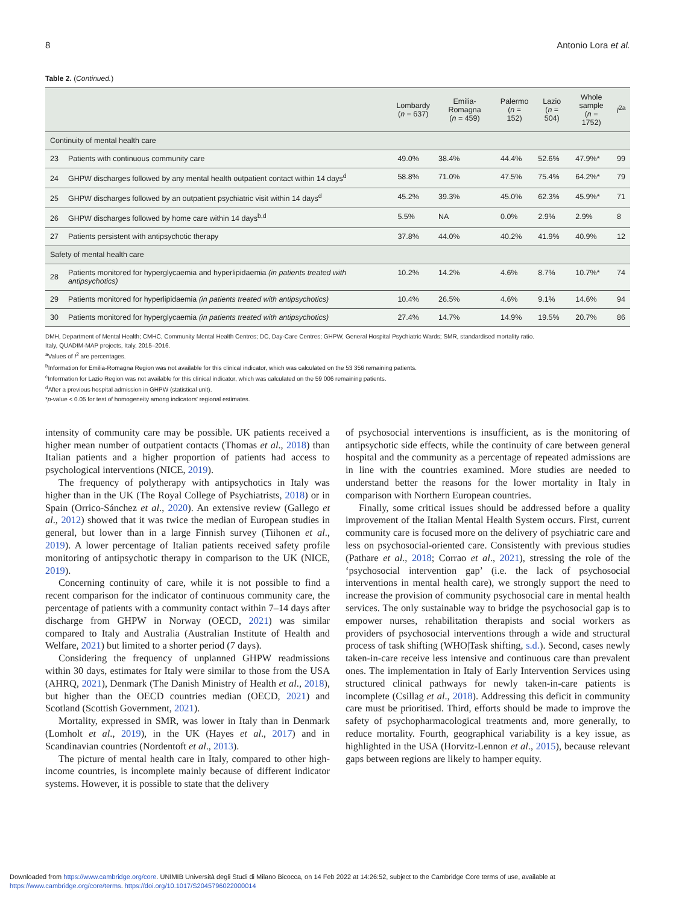8 Antonio Lora et al.
Table 2. (Continued.)
| | | Lombardy ( n = 637) | Emilia-Romagna ( n = 459) | Palermo ( n = 152) | Lazio ( n = 504) | Whole sample ( n = 1752) | I<sup>2a</sup> |
| --- | --- | --- | --- | --- | --- | --- | --- |
| Continuity of mental health care | | | | | | | |
| 23 | Patients with continuous community care | 49.0% | 38.4% | 44.4% | 52.6% | 47.9%* | 99 |
| 24 | GHPW discharges followed by any mental health outpatient contact within 14 days<sup>d</sup> | 58.8% | 71.0% | 47.5% | 75.4% | 64.2%* | 79 |
| 25 | GHPW discharges followed by an outpatient psychiatric visit within 14 days<sup>d</sup> | 45.2% | 39.3% | 45.0% | 62.3% | 45.9%* | 71 |
| 26 | GHPW discharges followed by home care within 14 days<sup>b,d</sup> | 5.5% | NA | 0.0% | 2.9% | 2.9% | 8 |
| 27 | Patients persistent with antipsychotic therapy | 37.8% | 44.0% | 40.2% | 41.9% | 40.9% | 12 |
| Safety of mental health care | | | | | | | |
| 28 | Patients monitored for hyperglycaemia and hyperlipidaemia (in patients treated with antipsychotics) | 10.2% | 14.2% | 4.6% | 8.7% | 10.7%* | 74 |
| 29 | Patients monitored for hyperlipidaemia (in patients treated with antipsychotics) | 10.4% | 26.5% | 4.6% | 9.1% | 14.6% | 94 |
| 30 | Patients monitored for hyperglycaemia (in patients treated with antipsychotics) | 27.4% | 14.7% | 14.9% | 19.5% | 20.7% | 86 |
DMH, Department of Mental Health; CMHC, Community Mental Health Centres; DC, Day-Care Centres; GHPW, General Hospital Psychiatric Wards; SMR, standardised mortality ratio.
Italy, QUADIM-MAP projects, Italy, 2015–2016.
<sup>a</sup> Values of I<sup>2</sup> are percentages.
<sup>b</sup> Information for Emilia-Romagna Region was not available for this clinical indicator, which was calculated on the 53 356 remaining patients.
<sup>c</sup> Information for Lazio Region was not available for this clinical indicator, which was calculated on the 59 006 remaining patients.
<sup>d</sup> After a previous hospital admission in GHPW (statistical unit).
*p-value < 0.05 for test of homogeneity among indicators' regional estimates.
intensity of community care may be possible. UK patients received a higher mean number of outpatient contacts (Thomas et al., 2018) than Italian patients and a higher proportion of patients had access to psychological interventions (NICE, 2019).
The frequency of polytherapy with antipsychotics in Italy was higher than in the UK (The Royal College of Psychiatrists, 2018) or in Spain (Orrico-Sánchez et al., 2020). An extensive review (Gallego et al., 2012) showed that it was twice the median of European studies in general, but lower than in a large Finnish survey (Tiihonen et al., 2019). A lower percentage of Italian patients received safety profile monitoring of antipsychotic therapy in comparison to the UK (NICE, 2019).
Concerning continuity of care, while it is not possible to find a recent comparison for the indicator of continuous community care, the percentage of patients with a community contact within 7–14 days after discharge from GHPW in Norway (OECD, 2021) was similar compared to Italy and Australia (Australian Institute of Health and Welfare, 2021) but limited to a shorter period (7 days).
Considering the frequency of unplanned GHPW readmissions within 30 days, estimates for Italy were similar to those from the USA (AHRQ, 2021), Denmark (The Danish Ministry of Health et al., 2018), but higher than the OECD countries median (OECD, 2021) and Scotland (Scottish Government, 2021).
Mortality, expressed in SMR, was lower in Italy than in Denmark (Lomholt et al., 2019), in the UK (Hayes et al., 2017) and in Scandinavian countries (Nordentoft et al., 2013).
The picture of mental health care in Italy, compared to other high-income countries, is incomplete mainly because of different indicator systems. However, it is possible to state that the delivery
of psychosocial interventions is insufficient, as is the monitoring of antipsychotic side effects, while the continuity of care between general hospital and the community as a percentage of repeated admissions are in line with the countries examined. More studies are needed to understand better the reasons for the lower mortality in Italy in comparison with Northern European countries.
Finally, some critical issues should be addressed before a quality improvement of the Italian Mental Health System occurs. First, current community care is focused more on the delivery of psychiatric care and less on psychosocial-oriented care. Consistently with previous studies (Pathare et al., 2018; Corrao et al., 2021), stressing the role of the ‘psychosocial intervention gap’ (i.e. the lack of psychosocial interventions in mental health care), we strongly support the need to increase the provision of community psychosocial care in mental health services. The only sustainable way to bridge the psychosocial gap is to empower nurses, rehabilitation therapists and social workers as providers of psychosocial interventions through a wide and structural process of task shifting (WHO|Task shifting, s.d.). Second, cases newly taken-in-care receive less intensive and continuous care than prevalent ones. The implementation in Italy of Early Intervention Services using structured clinical pathways for newly taken-in-care patients is incomplete (Csillag et al., 2018). Addressing this deficit in community care must be prioritised. Third, efforts should be made to improve the safety of psychopharmacological treatments and, more generally, to reduce mortality. Fourth, geographical variability is a key issue, as highlighted in the USA (Horvitz-Lennon et al., 2015), because relevant gaps between regions are likely to hamper equity.
Downloaded from https://www.cambridge.org/core. UNIMIB Università degli Studi di Milano Bicocca, on 14 Feb 2022 at 14:26:52, subject to the Cambridge Core terms of use, available at
https://www.cambridge.org/core/terms. https://doi.org/10.1017/S2045796022000014